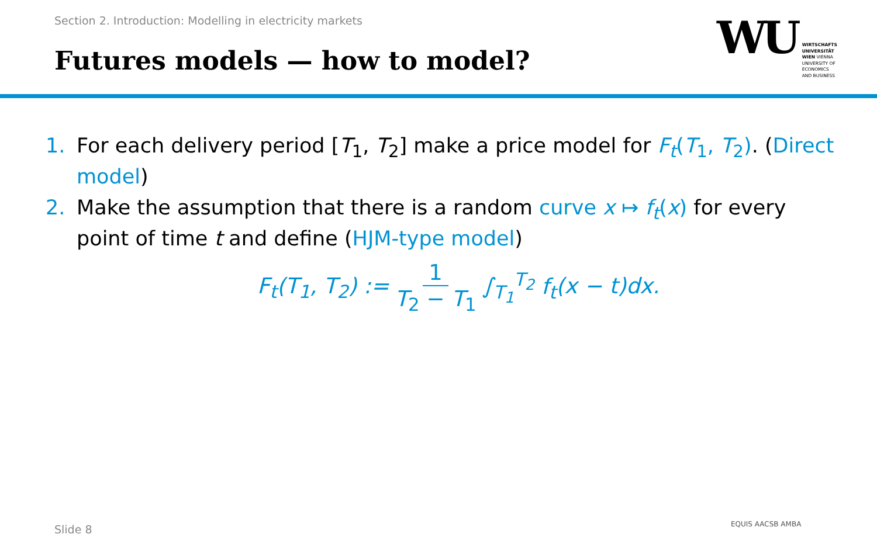Section 2. Introduction: Modelling in electricity markets
Futures models — how to model?
WU
WIRTSCHAFTS
UNIVERSITÄT
WIEN VIENNA
UNIVERSITY OF
ECONOMICS
AND BUSINESS
1. For each delivery period [T<sub>1</sub>, T<sub>2</sub>] make a price model for F<sub>t</sub>(T<sub>1</sub>, T<sub>2</sub>). (Direct model)
2. Make the assumption that there is a random curve x ↦ f<sub>t</sub>(x) for every point of time t and define (HJM-type model)
F<sub>t</sub>(T<sub>1</sub>, T<sub>2</sub>) := 1 T<sub>2</sub> − T<sub>1</sub> ∫<sub>T<sub>1</sub></sub><sup>T<sub>2</sub></sup> f<sub>t</sub>(x − t)dx.
Slide 8 EQUIS AACSB AMBA